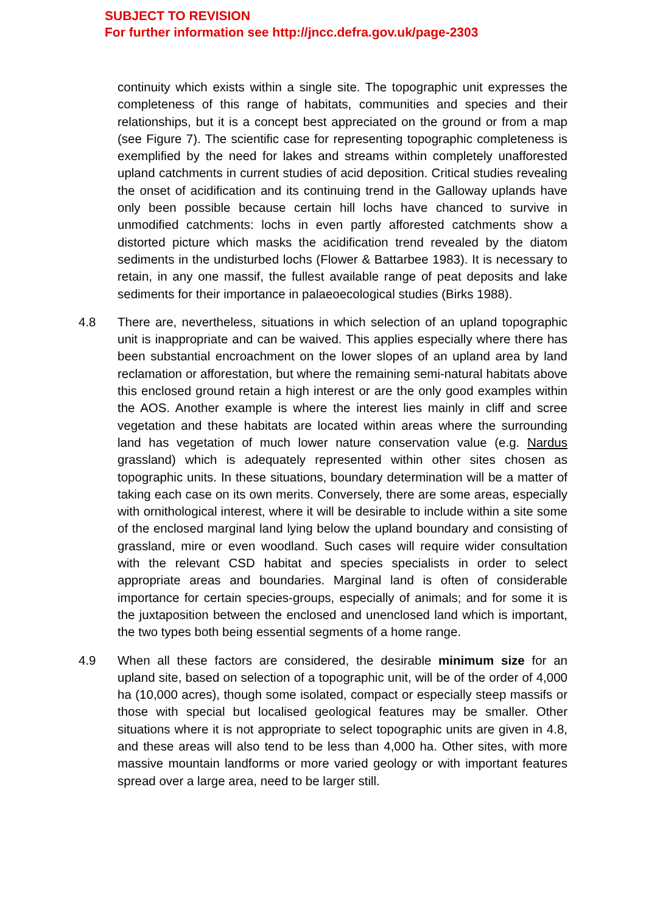SUBJECT TO REVISION
For further information see http://jncc.defra.gov.uk/page-2303
continuity which exists within a single site. The topographic unit expresses the completeness of this range of habitats, communities and species and their relationships, but it is a concept best appreciated on the ground or from a map (see Figure 7). The scientific case for representing topographic completeness is exemplified by the need for lakes and streams within completely unafforested upland catchments in current studies of acid deposition. Critical studies revealing the onset of acidification and its continuing trend in the Galloway uplands have only been possible because certain hill lochs have chanced to survive in unmodified catchments: lochs in even partly afforested catchments show a distorted picture which masks the acidification trend revealed by the diatom sediments in the undisturbed lochs (Flower & Battarbee 1983). It is necessary to retain, in any one massif, the fullest available range of peat deposits and lake sediments for their importance in palaeoecological studies (Birks 1988).
4.8 There are, nevertheless, situations in which selection of an upland topographic unit is inappropriate and can be waived. This applies especially where there has been substantial encroachment on the lower slopes of an upland area by land reclamation or afforestation, but where the remaining semi-natural habitats above this enclosed ground retain a high interest or are the only good examples within the AOS. Another example is where the interest lies mainly in cliff and scree vegetation and these habitats are located within areas where the surrounding land has vegetation of much lower nature conservation value (e.g. Nardus grassland) which is adequately represented within other sites chosen as topographic units. In these situations, boundary determination will be a matter of taking each case on its own merits. Conversely, there are some areas, especially with ornithological interest, where it will be desirable to include within a site some of the enclosed marginal land lying below the upland boundary and consisting of grassland, mire or even woodland. Such cases will require wider consultation with the relevant CSD habitat and species specialists in order to select appropriate areas and boundaries. Marginal land is often of considerable importance for certain species-groups, especially of animals; and for some it is the juxtaposition between the enclosed and unenclosed land which is important, the two types both being essential segments of a home range.
4.9 When all these factors are considered, the desirable minimum size for an upland site, based on selection of a topographic unit, will be of the order of 4,000 ha (10,000 acres), though some isolated, compact or especially steep massifs or those with special but localised geological features may be smaller. Other situations where it is not appropriate to select topographic units are given in 4.8, and these areas will also tend to be less than 4,000 ha. Other sites, with more massive mountain landforms or more varied geology or with important features spread over a large area, need to be larger still.